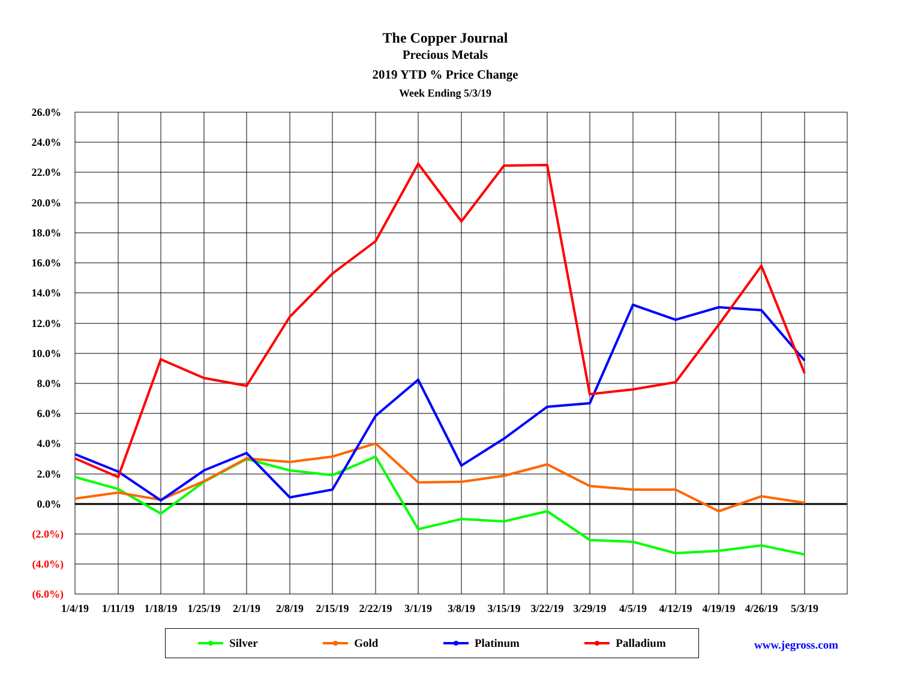The Copper Journal
Precious Metals
2019 YTD % Price Change
Week Ending 5/3/19
26.0%
24.0%
22.0%
20.0%
18.0%
16.0%
14.0%
12.0%
10.0%
8.0%
6.0%
4.0%
2.0%
0.0%
(2.0%)
(4.0%)
(6.0%)
1/4/19
1/11/19
1/18/19
1/25/19
2/1/19
2/8/19
2/15/19
2/22/19
3/1/19
3/8/19
3/15/19
3/22/19
3/29/19
4/5/19
4/12/19
4/19/19
4/26/19
5/3/19
Silver Gold Platinum Palladium
www.jegross.com